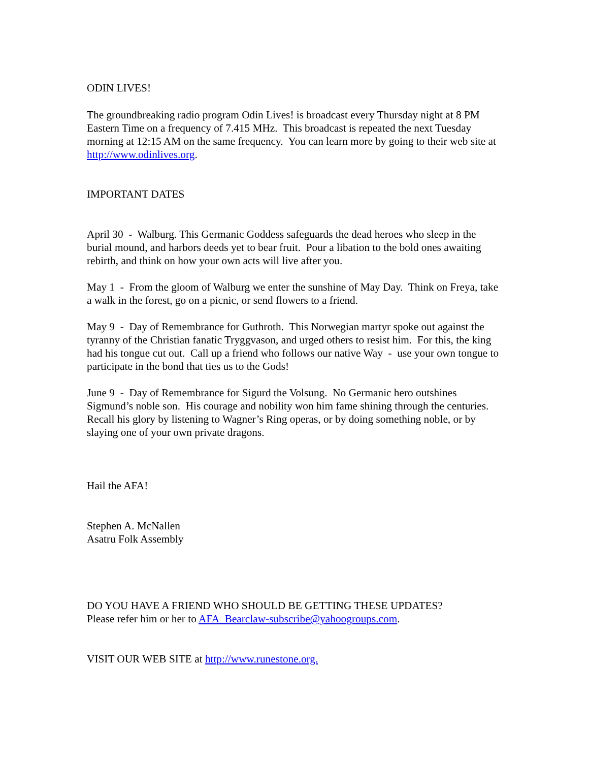ODIN LIVES!
The groundbreaking radio program Odin Lives! is broadcast every Thursday night at 8 PM Eastern Time on a frequency of 7.415 MHz. This broadcast is repeated the next Tuesday morning at 12:15 AM on the same frequency. You can learn more by going to their web site at http://www.odinlives.org.
IMPORTANT DATES
April 30 - Walburg. This Germanic Goddess safeguards the dead heroes who sleep in the burial mound, and harbors deeds yet to bear fruit. Pour a libation to the bold ones awaiting rebirth, and think on how your own acts will live after you.
May 1 - From the gloom of Walburg we enter the sunshine of May Day. Think on Freya, take a walk in the forest, go on a picnic, or send flowers to a friend.
May 9 - Day of Remembrance for Guthroth. This Norwegian martyr spoke out against the tyranny of the Christian fanatic Tryggvason, and urged others to resist him. For this, the king had his tongue cut out. Call up a friend who follows our native Way - use your own tongue to participate in the bond that ties us to the Gods!
June 9 - Day of Remembrance for Sigurd the Volsung. No Germanic hero outshines Sigmund’s noble son. His courage and nobility won him fame shining through the centuries. Recall his glory by listening to Wagner’s Ring operas, or by doing something noble, or by slaying one of your own private dragons.
Hail the AFA!
Stephen A. McNallen
Asatru Folk Assembly
DO YOU HAVE A FRIEND WHO SHOULD BE GETTING THESE UPDATES?
Please refer him or her to AFA_Bearclaw-subscribe@yahoogroups.com.
VISIT OUR WEB SITE at http://www.runestone.org.